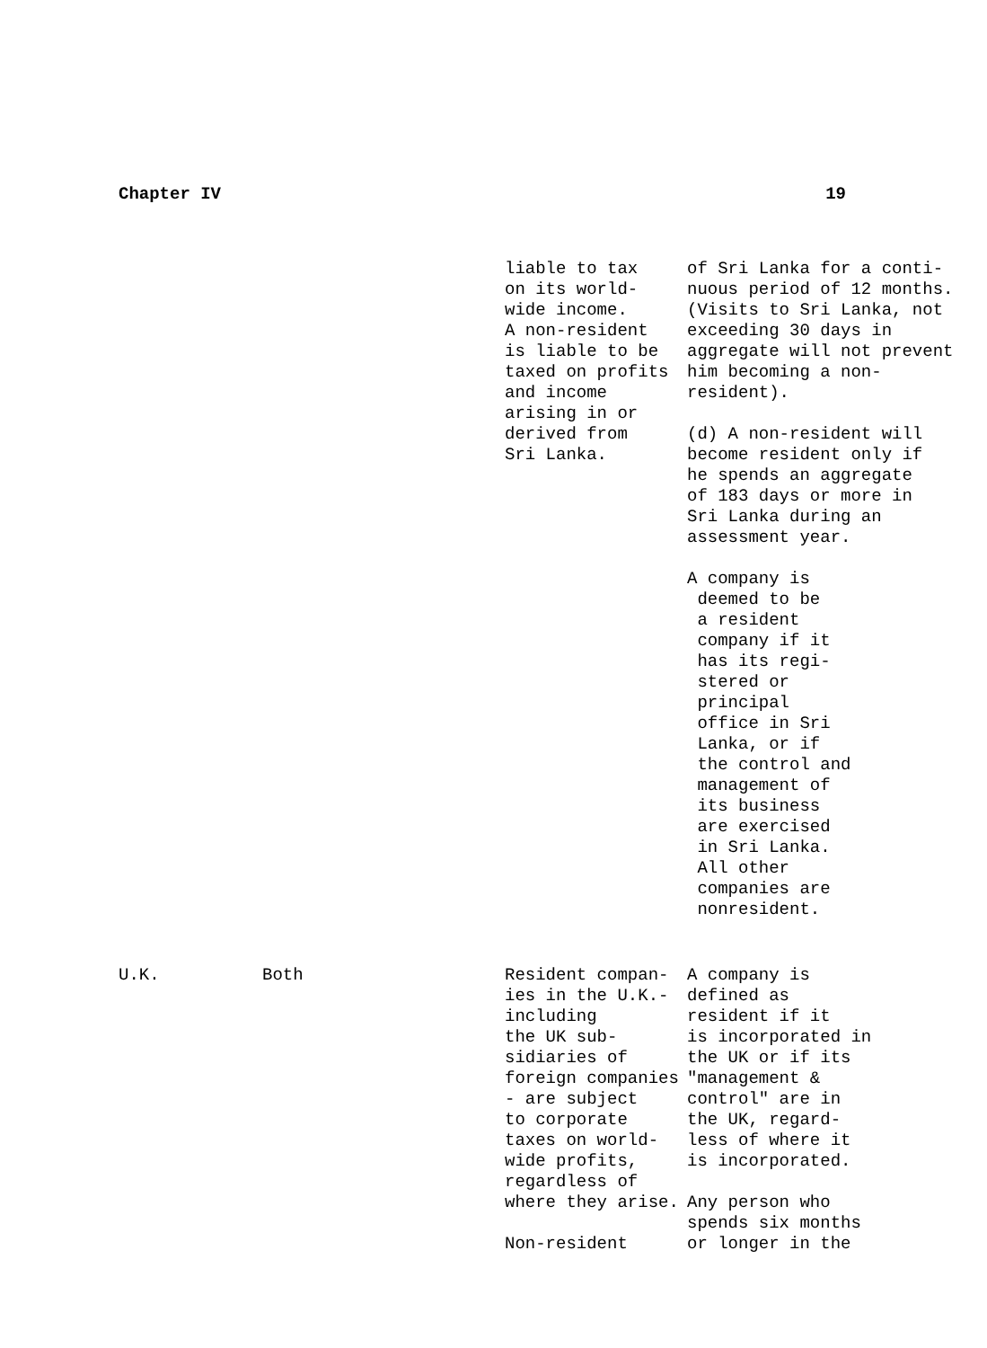Chapter IV 19
| | | liable to tax on its world- wide income. A non-resident is liable to be taxed on profits and income arising in or derived from Sri Lanka. | of Sri Lanka for a conti- nuous period of 12 months. (Visits to Sri Lanka, not exceeding 30 days in aggregate will not prevent him becoming a non- resident). (d) A non-resident will become resident only if he spends an aggregate of 183 days or more in Sri Lanka during an assessment year. A company is deemed to be a resident company if it has its regi- stered or principal office in Sri Lanka, or if the control and management of its business are exercised in Sri Lanka. All other companies are nonresident. |
| U.K. | Both | Resident compan- ies in the U.K.- including the UK sub- sidiaries of foreign companies - are subject to corporate taxes on world- wide profits, regardless of where they arise. Non-resident | A company is defined as resident if it is incorporated in the UK or if its "management & control" are in the UK, regard- less of where it is incorporated. Any person who spends six months or longer in the |